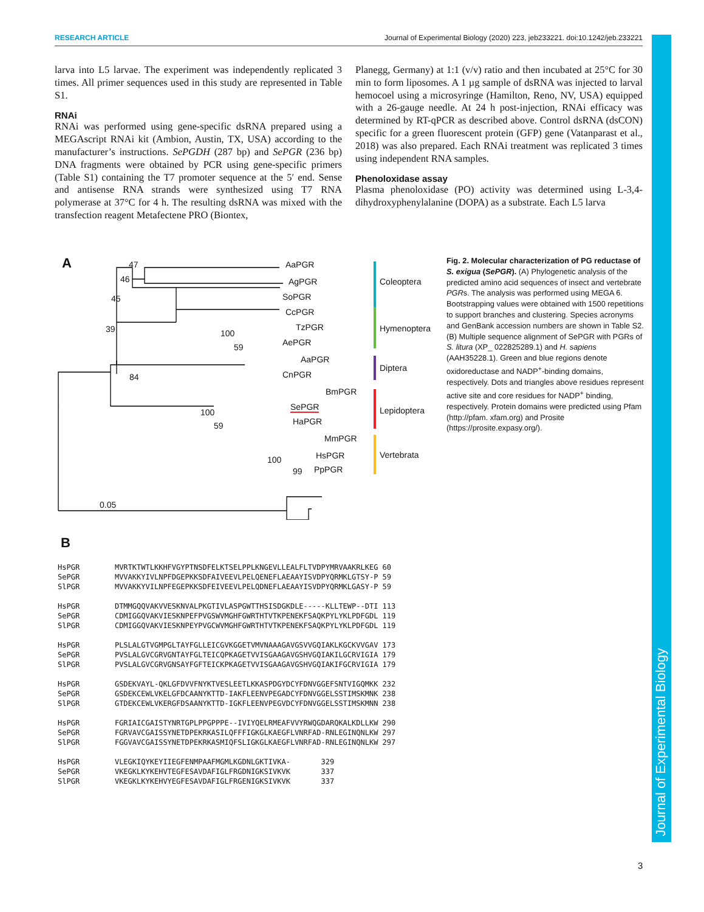Journal of Experimental Biology
RESEARCH ARTICLE Journal of Experimental Biology (2020) 223, jeb233221. doi:10.1242/jeb.233221
larva into L5 larvae. The experiment was independently replicated 3 times. All primer sequences used in this study are represented in Table S1.
RNAi
RNAi was performed using gene-specific dsRNA prepared using a MEGAscript RNAi kit (Ambion, Austin, TX, USA) according to the manufacturer’s instructions. SePGDH (287 bp) and SePGR (236 bp) DNA fragments were obtained by PCR using gene-specific primers (Table S1) containing the T7 promoter sequence at the 5′ end. Sense and antisense RNA strands were synthesized using T7 RNA polymerase at 37°C for 4 h. The resulting dsRNA was mixed with the transfection reagent Metafectene PRO (Biontex,
Planegg, Germany) at 1:1 (v/v) ratio and then incubated at 25°C for 30 min to form liposomes. A 1 µg sample of dsRNA was injected to larval hemocoel using a microsyringe (Hamilton, Reno, NV, USA) equipped with a 26-gauge needle. At 24 h post-injection, RNAi efficacy was determined by RT-qPCR as described above. Control dsRNA (dsCON) specific for a green fluorescent protein (GFP) gene (Vatanparast et al., 2018) was also prepared. Each RNAi treatment was replicated 3 times using independent RNA samples.
Phenoloxidase assay
Plasma phenoloxidase (PO) activity was determined using L-3,4-dihydroxyphenylalanine (DOPA) as a substrate. Each L5 larva
A AaPGR
AgPGR
SoPGR
CcPGR
TzPGR
AePGR
AaPGR
CnPGR
BmPGR
SePGR
HaPGR
MmPGR
HsPGR
PpPGR
47
46
45
39 100
59
84
100
59
100
99
Coleoptera
Hymenoptera
Diptera
Lepidoptera
Vertebrata
0.05
B
Fig. 2. Molecular characterization of PG reductase of S. exigua (SePGR). (A) Phylogenetic analysis of the predicted amino acid sequences of insect and vertebrate PGRs. The analysis was performed using MEGA 6. Bootstrapping values were obtained with 1500 repetitions to support branches and clustering. Species acronyms and GenBank accession numbers are shown in Table S2. (B) Multiple sequence alignment of SePGR with PGRs of S. litura (XP_ 022825289.1) and H. sapiens (AAH35228.1). Green and blue regions denote oxidoreductase and NADP<sup>+</sup>-binding domains, respectively. Dots and triangles above residues represent active site and core residues for NADP<sup>+</sup> binding, respectively. Protein domains were predicted using Pfam (http://pfam. xfam.org) and Prosite (https://prosite.expasy.org/).
HsPGR MVRTKTWTLKKHFVGYPTNSDFELKTSELPPLKNGEVLLEALFLTVDPYMRVAAKRLKEG 60 SePGR MVVAKKYIVLNPFDGEPKKSDFAIVEEVLPELQENEFLAEAAYISVDPYQRMKLGTSY-P 59 SlPGR MVVAKKYVILNPFEGEPKKSDFEIVEEVLPELQDNEFLAEAAYISVDPYQRMKLGASY-P 59 HsPGR DTMMGQQVAKVVESKNVALPKGTIVLASPGWTTHSISDGKDLE-----KLLTEWP--DTI 113 SePGR CDMIGGQVAKVIESKNPEFPVGSWVMGHFGWRTHTVTKPENEKFSAQKPYLYKLPDFGDL 119 SlPGR CDMIGGQVAKVIESKNPEYPVGCWVMGHFGWRTHTVTKPENEKFSAQKPYLYKLPDFGDL 119 HsPGR PLSLALGTVGMPGLTAYFGLLEICGVKGGETVMVNAAAGAVGSVVGQIAKLKGCKVVGAV 173 SePGR PVSLALGVCGRVGNTAYFGLTEICQPKAGETVVISGAAGAVGSHVGQIAKILGCRVIGIA 179 SlPGR PVSLALGVCGRVGNSAYFGFTEICKPKAGETVVISGAAGAVGSHVGQIAKIFGCRVIGIA 179 HsPGR GSDEKVAYL-QKLGFDVVFNYKTVESLEETLKKASPDGYDCYFDNVGGEFSNTVIGQMKK 232 SePGR GSDEKCEWLVKELGFDCAANYKTTD-IAKFLEENVPEGADCYFDNVGGELSSTIMSKMNK 238 SlPGR GTDEKCEWLVKERGFDSAANYKTTD-IGKFLEENVPEGVDCYFDNVGGELSSTIMSKMNN 238 HsPGR FGRIAICGAISTYNRTGPLPPGPPPE--IVIYQELRMEAFVVYRWQGDARQKALKDLLKW 290 SePGR FGRVAVCGAISSYNETDPEKRKASILQFFFIGKGLKAEGFLVNRFAD-RNLEGINQNLKW 297 SlPGR FGGVAVCGAISSYNETDPEKRKASMIQFSLIGKGLKAEGFLVNRFAD-RNLEGINQNLKW 297 HsPGR VLEGKIQYKEYIIEGFENMPAAFMGMLKGDNLGKTIVKA- 329 SePGR VKEGKLKYKEHVTEGFESAVDAFIGLFRGDNIGKSIVKVK 337 SlPGR VKEGKLKYKEHVYEGFESAVDAFIGLFRGENIGKSIVKVK 337
3